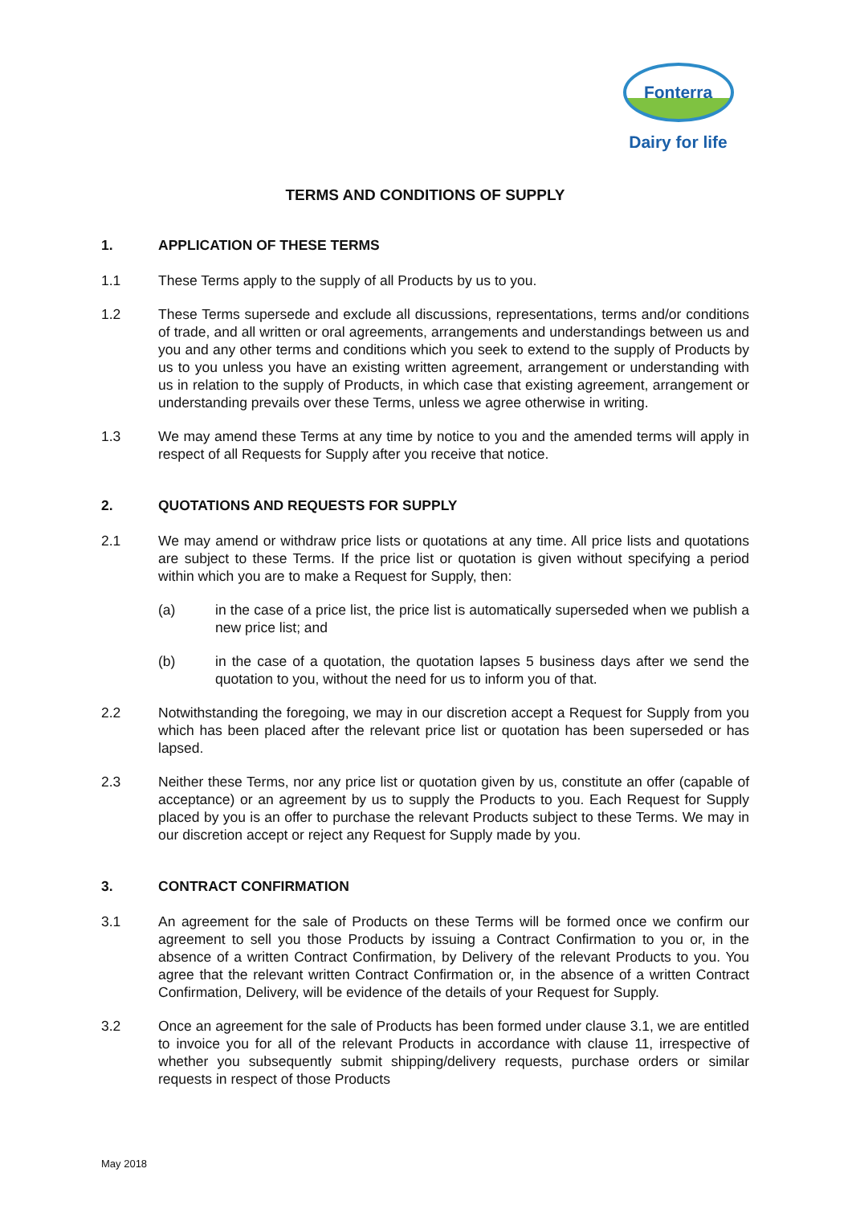Fonterra
Dairy for life
TERMS AND CONDITIONS OF SUPPLY
1. APPLICATION OF THESE TERMS
1.1 These Terms apply to the supply of all Products by us to you.
1.2 These Terms supersede and exclude all discussions, representations, terms and/or conditions of trade, and all written or oral agreements, arrangements and understandings between us and you and any other terms and conditions which you seek to extend to the supply of Products by us to you unless you have an existing written agreement, arrangement or understanding with us in relation to the supply of Products, in which case that existing agreement, arrangement or understanding prevails over these Terms, unless we agree otherwise in writing.
1.3 We may amend these Terms at any time by notice to you and the amended terms will apply in respect of all Requests for Supply after you receive that notice.
2. QUOTATIONS AND REQUESTS FOR SUPPLY
2.1 We may amend or withdraw price lists or quotations at any time. All price lists and quotations are subject to these Terms. If the price list or quotation is given without specifying a period within which you are to make a Request for Supply, then:
(a) in the case of a price list, the price list is automatically superseded when we publish a new price list; and
(b) in the case of a quotation, the quotation lapses 5 business days after we send the quotation to you, without the need for us to inform you of that.
2.2 Notwithstanding the foregoing, we may in our discretion accept a Request for Supply from you which has been placed after the relevant price list or quotation has been superseded or has lapsed.
2.3 Neither these Terms, nor any price list or quotation given by us, constitute an offer (capable of acceptance) or an agreement by us to supply the Products to you. Each Request for Supply placed by you is an offer to purchase the relevant Products subject to these Terms. We may in our discretion accept or reject any Request for Supply made by you.
3. CONTRACT CONFIRMATION
3.1 An agreement for the sale of Products on these Terms will be formed once we confirm our agreement to sell you those Products by issuing a Contract Confirmation to you or, in the absence of a written Contract Confirmation, by Delivery of the relevant Products to you. You agree that the relevant written Contract Confirmation or, in the absence of a written Contract Confirmation, Delivery, will be evidence of the details of your Request for Supply.
3.2 Once an agreement for the sale of Products has been formed under clause 3.1, we are entitled to invoice you for all of the relevant Products in accordance with clause 11, irrespective of whether you subsequently submit shipping/delivery requests, purchase orders or similar requests in respect of those Products
May 2018